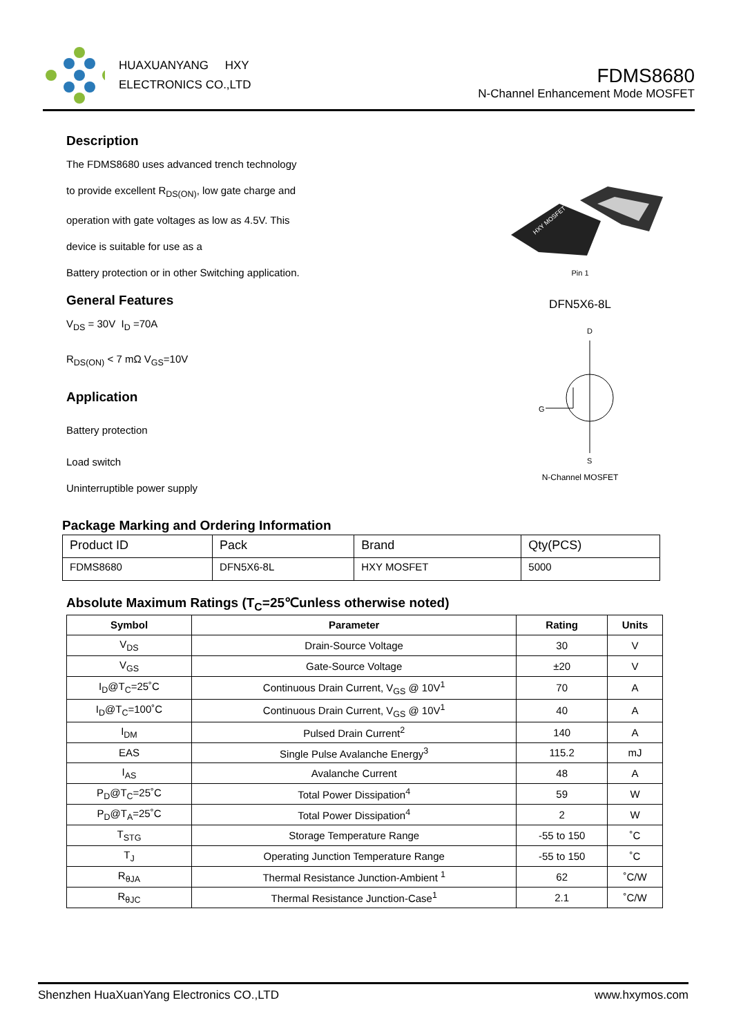HUAXUANYANG HXY
ELECTRONICS CO.,LTD
FDMS8680
N-Channel Enhancement Mode MOSFET
Description
The FDMS8680 uses advanced trench technology
to provide excellent R<sub>DS(ON)</sub>, low gate charge and
operation with gate voltages as low as 4.5V. This
device is suitable for use as a
Battery protection or in other Switching application.
General Features
V<sub>DS</sub> = 30V I<sub>D</sub> =70A
R<sub>DS(ON)</sub> < 7 mΩ V<sub>GS</sub>=10V
Application
Battery protection
Load switch
Uninterruptible power supply
Package Marking and Ordering Information
| Product ID | Pack | Brand | Qty(PCS) |
| FDMS8680 | DFN5X6-8L | HXY MOSFET | 5000 |
Absolute Maximum Ratings (T<sub>C</sub>=25℃unless otherwise noted)
| Symbol | Parameter | Rating | Units |
| --- | --- | --- | --- |
| V<sub>DS</sub> | Drain-Source Voltage | 30 | V |
| V<sub>GS</sub> | Gate-Source Voltage | ±20 | V |
| I<sub>D</sub>@T<sub>C</sub>=25˚C | Continuous Drain Current, V<sub>GS</sub> @ 10V<sup>1</sup> | 70 | A |
| I<sub>D</sub>@T<sub>C</sub>=100˚C | Continuous Drain Current, V<sub>GS</sub> @ 10V<sup>1</sup> | 40 | A |
| I<sub>DM</sub> | Pulsed Drain Current<sup>2</sup> | 140 | A |
| EAS | Single Pulse Avalanche Energy<sup>3</sup> | 115.2 | mJ |
| I<sub>AS</sub> | Avalanche Current | 48 | A |
| P<sub>D</sub>@T<sub>C</sub>=25˚C | Total Power Dissipation<sup>4</sup> | 59 | W |
| P<sub>D</sub>@T<sub>A</sub>=25˚C | Total Power Dissipation<sup>4</sup> | 2 | W |
| T<sub>STG</sub> | Storage Temperature Range | -55 to 150 | ˚C |
| T<sub>J</sub> | Operating Junction Temperature Range | -55 to 150 | ˚C |
| R<sub>θJA</sub> | Thermal Resistance Junction-Ambient <sup>1</sup> | 62 | ˚C/W |
| R<sub>θJC</sub> | Thermal Resistance Junction-Case<sup>1</sup> | 2.1 | ˚C/W |
HXY MOSFET
Pin 1
DFN5X6-8L
D
G
S
N-Channel MOSFET
Shenzhen HuaXuanYang Electronics CO.,LTD www.hxymos.com